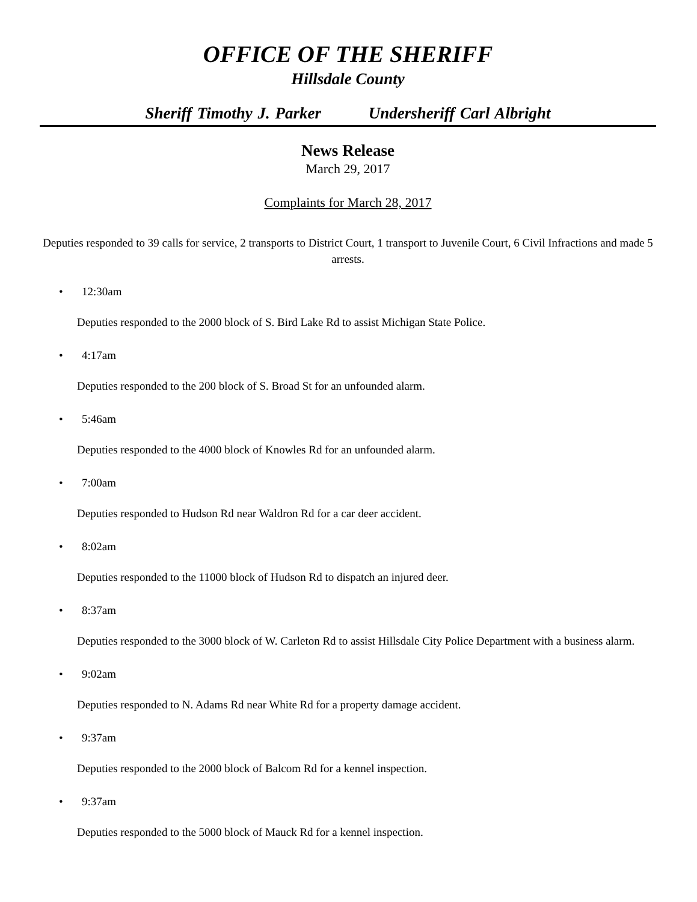OFFICE OF THE SHERIFF
Hillsdale County
Sheriff Timothy J. Parker Undersheriff Carl Albright
News Release
March 29, 2017
Complaints for March 28, 2017
Deputies responded to 39 calls for service, 2 transports to District Court, 1 transport to Juvenile Court, 6 Civil Infractions and made 5 arrests.
• 12:30am
Deputies responded to the 2000 block of S. Bird Lake Rd to assist Michigan State Police.
• 4:17am
Deputies responded to the 200 block of S. Broad St for an unfounded alarm.
• 5:46am
Deputies responded to the 4000 block of Knowles Rd for an unfounded alarm.
• 7:00am
Deputies responded to Hudson Rd near Waldron Rd for a car deer accident.
• 8:02am
Deputies responded to the 11000 block of Hudson Rd to dispatch an injured deer.
• 8:37am
Deputies responded to the 3000 block of W. Carleton Rd to assist Hillsdale City Police Department with a business alarm.
• 9:02am
Deputies responded to N. Adams Rd near White Rd for a property damage accident.
• 9:37am
Deputies responded to the 2000 block of Balcom Rd for a kennel inspection.
• 9:37am
Deputies responded to the 5000 block of Mauck Rd for a kennel inspection.